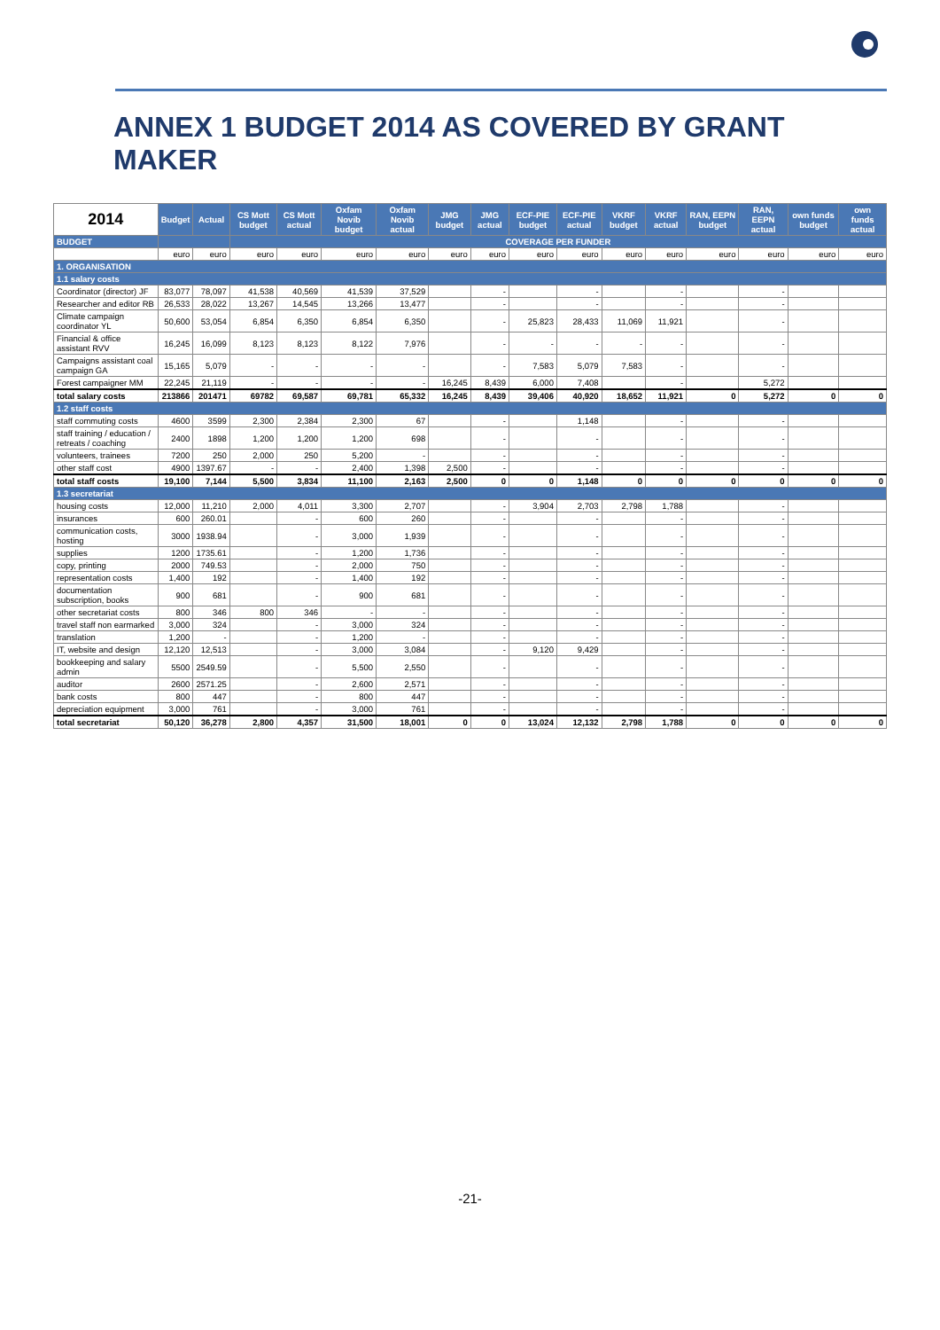ANNEX 1 BUDGET 2014 AS COVERED BY GRANT MAKER
| 2014 | Budget | Actual | CS Mott budget | CS Mott actual | Oxfam Novib budget | Oxfam Novib actual | JMG budget | JMG actual | ECF-PIE budget | ECF-PIE actual | VKRF budget | VKRF actual | RAN, EEPN budget | RAN, EEPN actual | own funds budget | own funds actual |
| --- | --- | --- | --- | --- | --- | --- | --- | --- | --- | --- | --- | --- | --- | --- | --- | --- |
| BUDGET | | | COVERAGE PER FUNDER | | | | | | | | | | | | | |
| | euro | euro | euro | euro | euro | euro | euro | euro | euro | euro | euro | euro | euro | euro | euro | euro |
| 1. ORGANISATION | | | | | | | | | | | | | | | | |
| 1.1 salary costs | | | | | | | | | | | | | | | | |
| Coordinator (director) JF | 83,077 | 78,097 | 41,538 | 40,569 | 41,539 | 37,529 | | - | | - | | - | | - | | |
| Researcher and editor RB | 26,533 | 28,022 | 13,267 | 14,545 | 13,266 | 13,477 | | - | | - | | - | | - | | |
| Climate campaign coordinator YL | 50,600 | 53,054 | 6,854 | 6,350 | 6,854 | 6,350 | | - | 25,823 | 28,433 | 11,069 | 11,921 | | - | | |
| Financial & office assistant RVV | 16,245 | 16,099 | 8,123 | 8,123 | 8,122 | 7,976 | | - | - | - | - | - | | - | | |
| Campaigns assistant coal campaign GA | 15,165 | 5,079 | - | - | - | - | | - | 7,583 | 5,079 | 7,583 | - | | - | | |
| Forest campaigner MM | 22,245 | 21,119 | - | - | - | - | 16,245 | 8,439 | 6,000 | 7,408 | | - | | 5,272 | | |
| total salary costs | 213866 | 201471 | 69782 | 69,587 | 69,781 | 65,332 | 16,245 | 8,439 | 39,406 | 40,920 | 18,652 | 11,921 | 0 | 5,272 | 0 | 0 |
| 1.2 staff costs | | | | | | | | | | | | | | | | |
| staff commuting costs | 4600 | 3599 | 2,300 | 2,384 | 2,300 | 67 | | - | | 1,148 | | - | | - | | |
| staff training / education / retreats / coaching | 2400 | 1898 | 1,200 | 1,200 | 1,200 | 698 | | - | | - | | - | | - | | |
| volunteers, trainees | 7200 | 250 | 2,000 | 250 | 5,200 | - | | - | | - | | - | | - | | |
| other staff cost | 4900 | 1397.67 | - | - | 2,400 | 1,398 | 2,500 | - | | - | | - | | - | | |
| total staff costs | 19,100 | 7,144 | 5,500 | 3,834 | 11,100 | 2,163 | 2,500 | 0 | 0 | 1,148 | 0 | 0 | 0 | 0 | 0 | 0 |
| 1.3 secretariat | | | | | | | | | | | | | | | | |
| housing costs | 12,000 | 11,210 | 2,000 | 4,011 | 3,300 | 2,707 | | - | 3,904 | 2,703 | 2,798 | 1,788 | | - | | |
| insurances | 600 | 260.01 | | - | 600 | 260 | | - | | - | | - | | - | | |
| communication costs, hosting | 3000 | 1938.94 | | - | 3,000 | 1,939 | | - | | - | | - | | - | | |
| supplies | 1200 | 1735.61 | | - | 1,200 | 1,736 | | - | | - | | - | | - | | |
| copy, printing | 2000 | 749.53 | | - | 2,000 | 750 | | - | | - | | - | | - | | |
| representation costs | 1,400 | 192 | | - | 1,400 | 192 | | - | | - | | - | | - | | |
| documentation subscription, books | 900 | 681 | | - | 900 | 681 | | - | | - | | - | | - | | |
| other secretariat costs | 800 | 346 | 800 | 346 | - | - | | - | | - | | - | | - | | |
| travel staff non earmarked | 3,000 | 324 | | - | 3,000 | 324 | | - | | - | | - | | - | | |
| translation | 1,200 | - | | - | 1,200 | - | | - | | - | | - | | - | | |
| IT, website and design | 12,120 | 12,513 | | - | 3,000 | 3,084 | | - | 9,120 | 9,429 | | - | | - | | |
| bookkeeping and salary admin | 5500 | 2549.59 | | - | 5,500 | 2,550 | | - | | - | | - | | - | | |
| auditor | 2600 | 2571.25 | | - | 2,600 | 2,571 | | - | | - | | - | | - | | |
| bank costs | 800 | 447 | | - | 800 | 447 | | - | | - | | - | | - | | |
| depreciation equipment | 3,000 | 761 | | - | 3,000 | 761 | | - | | - | | - | | - | | |
| total secretariat | 50,120 | 36,278 | 2,800 | 4,357 | 31,500 | 18,001 | 0 | 0 | 13,024 | 12,132 | 2,798 | 1,788 | 0 | 0 | 0 | 0 |
-21-